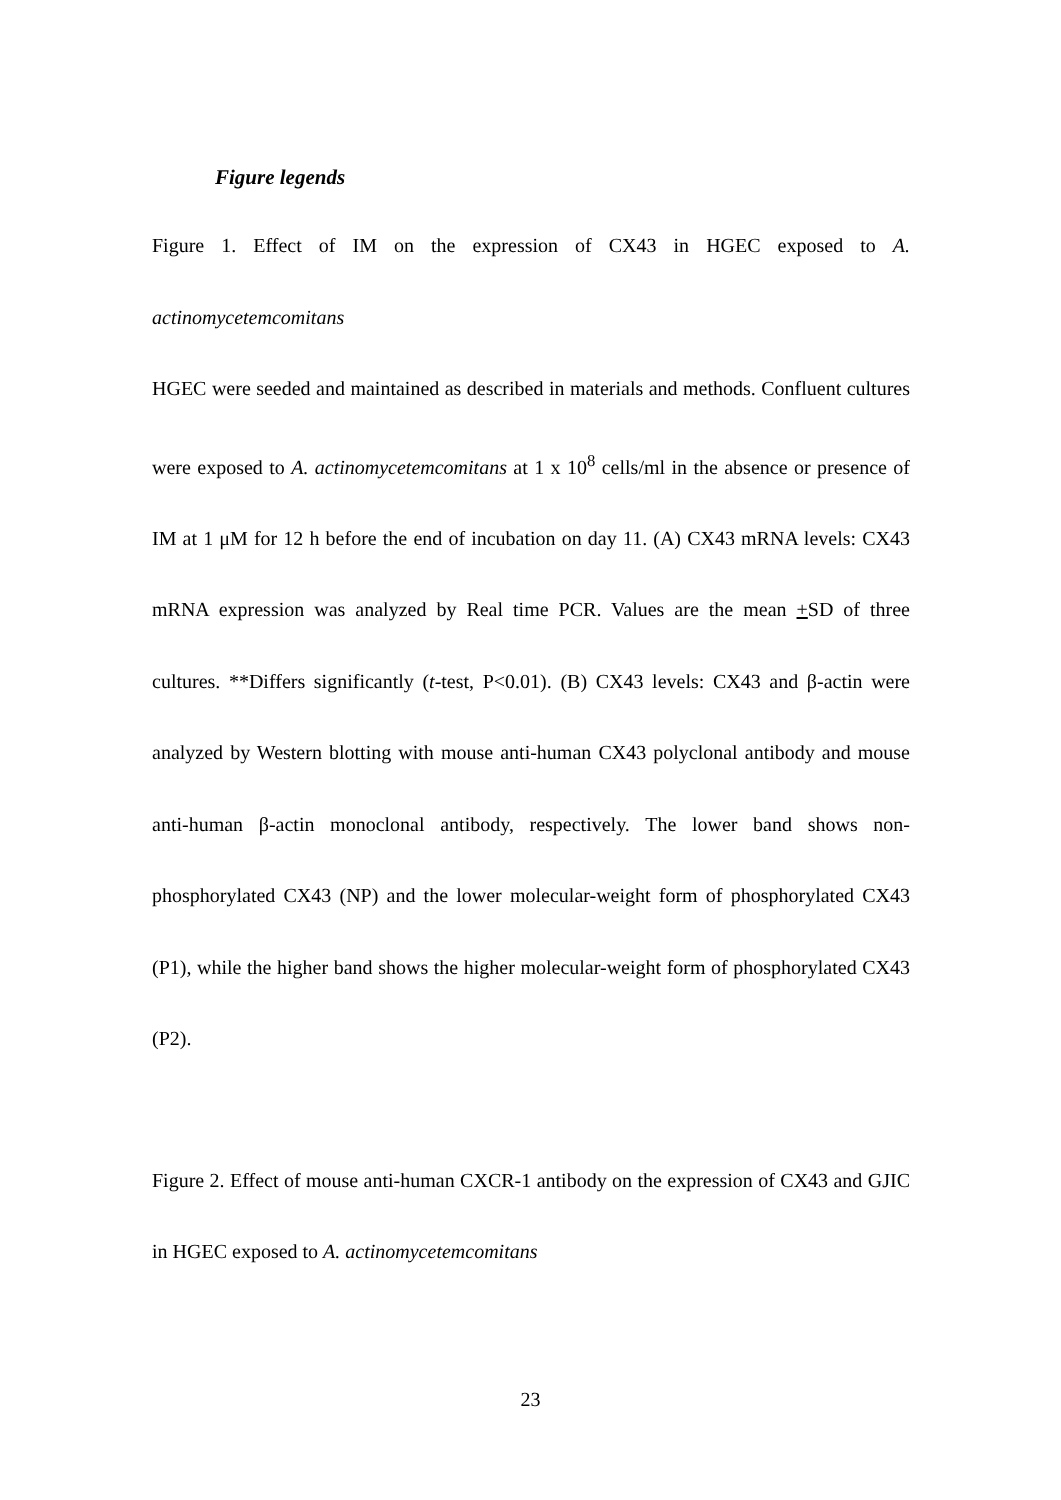Figure legends
Figure 1. Effect of IM on the expression of CX43 in HGEC exposed to A. actinomycetemcomitans
HGEC were seeded and maintained as described in materials and methods. Confluent cultures were exposed to A. actinomycetemcomitans at 1 x 10<sup>8</sup> cells/ml in the absence or presence of IM at 1 μM for 12 h before the end of incubation on day 11. (A) CX43 mRNA levels: CX43 mRNA expression was analyzed by Real time PCR. Values are the mean +SD of three cultures. **Differs significantly (t-test, P<0.01). (B) CX43 levels: CX43 and β-actin were analyzed by Western blotting with mouse anti-human CX43 polyclonal antibody and mouse anti-human β-actin monoclonal antibody, respectively. The lower band shows non-phosphorylated CX43 (NP) and the lower molecular-weight form of phosphorylated CX43 (P1), while the higher band shows the higher molecular-weight form of phosphorylated CX43 (P2).
Figure 2. Effect of mouse anti-human CXCR-1 antibody on the expression of CX43 and GJIC in HGEC exposed to A. actinomycetemcomitans
23